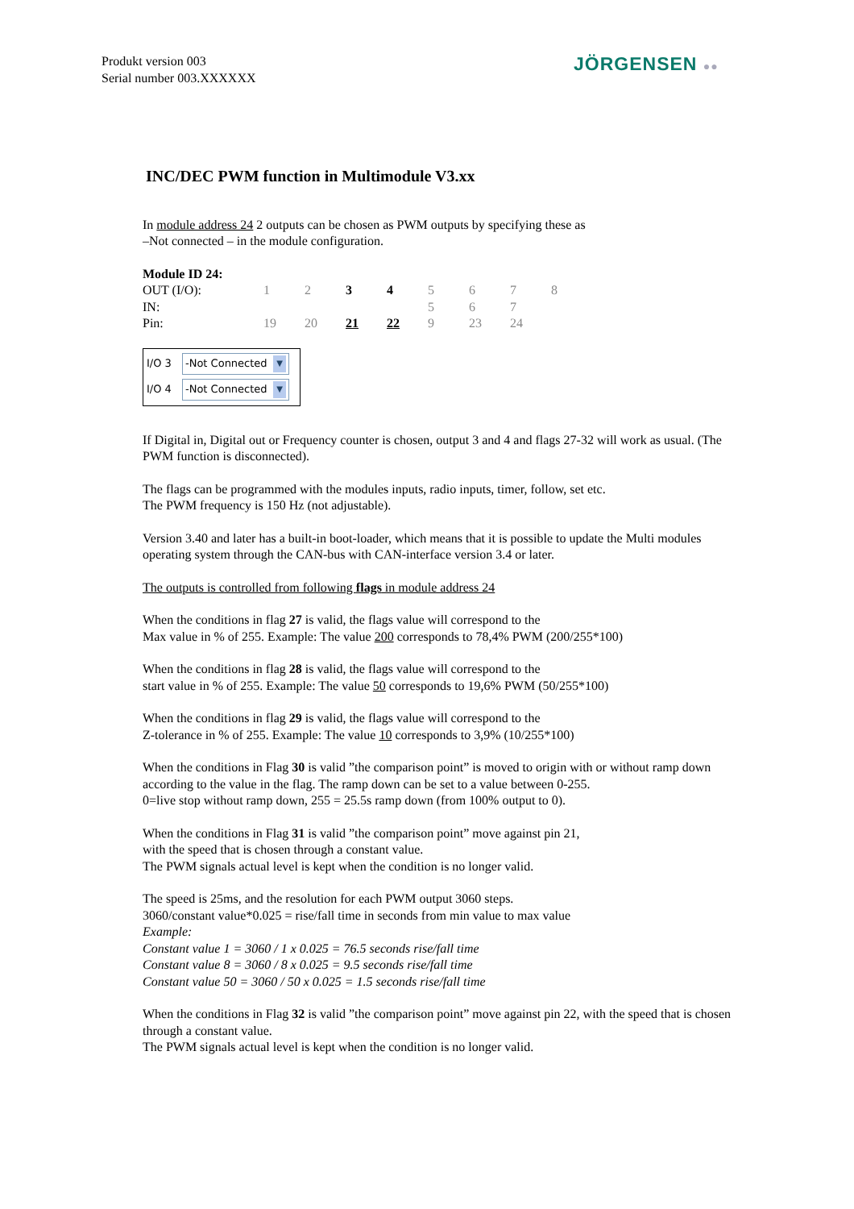Produkt version 003
Serial number 003.XXXXXX
JÖRGENSEN ●●
INC/DEC PWM function in Multimodule V3.xx
In module address 24 2 outputs can be chosen as PWM outputs by specifying these as
–Not connected – in the module configuration.
Module ID 24:
| OUT (I/O): | 1 | 2 | 3 | 4 | 5 | 6 | 7 | 8 |
| IN: | | | | | 5 | 6 | 7 | |
| Pin: | 19 | 20 | 21 | 22 | 9 | 23 | 24 | |
I/O 3 -Not Connected ▼
I/O 4 -Not Connected ▼
If Digital in, Digital out or Frequency counter is chosen, output 3 and 4 and flags 27-32 will work as usual. (The PWM function is disconnected).
The flags can be programmed with the modules inputs, radio inputs, timer, follow, set etc.
The PWM frequency is 150 Hz (not adjustable).
Version 3.40 and later has a built-in boot-loader, which means that it is possible to update the Multi modules operating system through the CAN-bus with CAN-interface version 3.4 or later.
The outputs is controlled from following flags in module address 24
When the conditions in flag 27 is valid, the flags value will correspond to the
Max value in % of 255. Example: The value 200 corresponds to 78,4% PWM (200/255*100)
When the conditions in flag 28 is valid, the flags value will correspond to the
start value in % of 255. Example: The value 50 corresponds to 19,6% PWM (50/255*100)
When the conditions in flag 29 is valid, the flags value will correspond to the
Z-tolerance in % of 255. Example: The value 10 corresponds to 3,9% (10/255*100)
When the conditions in Flag 30 is valid ”the comparison point” is moved to origin with or without ramp down according to the value in the flag. The ramp down can be set to a value between 0-255.
0=live stop without ramp down, 255 = 25.5s ramp down (from 100% output to 0).
When the conditions in Flag 31 is valid ”the comparison point” move against pin 21,
with the speed that is chosen through a constant value.
The PWM signals actual level is kept when the condition is no longer valid.
The speed is 25ms, and the resolution for each PWM output 3060 steps.
3060/constant value*0.025 = rise/fall time in seconds from min value to max value
Example:
Constant value 1 = 3060 / 1 x 0.025 = 76.5 seconds rise/fall time
Constant value 8 = 3060 / 8 x 0.025 = 9.5 seconds rise/fall time
Constant value 50 = 3060 / 50 x 0.025 = 1.5 seconds rise/fall time
When the conditions in Flag 32 is valid ”the comparison point” move against pin 22, with the speed that is chosen through a constant value.
The PWM signals actual level is kept when the condition is no longer valid.